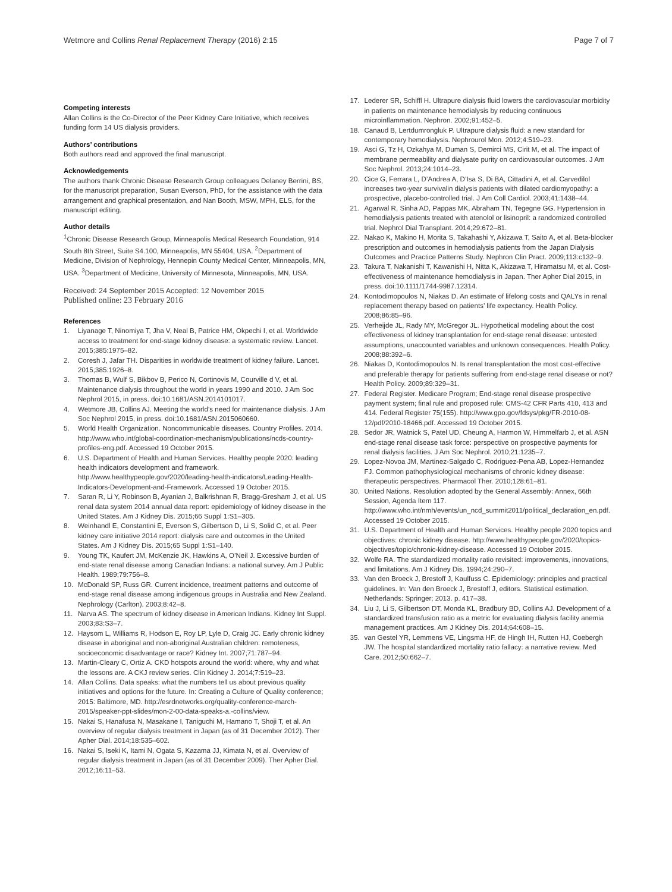Wetmore and Collins Renal Replacement Therapy (2016) 2:15
Page 7 of 7
Competing interests
Allan Collins is the Co-Director of the Peer Kidney Care Initiative, which receives funding form 14 US dialysis providers.
Authors’ contributions
Both authors read and approved the final manuscript.
Acknowledgements
The authors thank Chronic Disease Research Group colleagues Delaney Berrini, BS, for the manuscript preparation, Susan Everson, PhD, for the assistance with the data arrangement and graphical presentation, and Nan Booth, MSW, MPH, ELS, for the manuscript editing.
Author details
<sup>1</sup> Chronic Disease Research Group, Minneapolis Medical Research Foundation, 914 South 8th Street, Suite S4.100, Minneapolis, MN 55404, USA. <sup>2</sup>Department of Medicine, Division of Nephrology, Hennepin County Medical Center, Minneapolis, MN, USA. <sup>3</sup>Department of Medicine, University of Minnesota, Minneapolis, MN, USA.
Received: 24 September 2015 Accepted: 12 November 2015
Published online: 23 February 2016
References
1. Liyanage T, Ninomiya T, Jha V, Neal B, Patrice HM, Okpechi I, et al. Worldwide access to treatment for end-stage kidney disease: a systematic review. Lancet. 2015;385:1975–82.
2. Coresh J, Jafar TH. Disparities in worldwide treatment of kidney failure. Lancet. 2015;385:1926–8.
3. Thomas B, Wulf S, Bikbov B, Perico N, Cortinovis M, Courville d V, et al. Maintenance dialysis throughout the world in years 1990 and 2010. J Am Soc Nephrol 2015, in press. doi:10.1681/ASN.2014101017.
4. Wetmore JB, Collins AJ. Meeting the world’s need for maintenance dialysis. J Am Soc Nephrol 2015, in press. doi:10.1681/ASN.2015060660.
5. World Health Organization. Noncommunicable diseases. Country Profiles. 2014. http://www.who.int/global-coordination-mechanism/publications/ncds-country-profiles-eng.pdf. Accessed 19 October 2015.
6. U.S. Department of Health and Human Services. Healthy people 2020: leading health indicators development and framework. http://www.healthypeople.gov/2020/leading-health-indicators/Leading-Health-Indicators-Development-and-Framework. Accessed 19 October 2015.
7. Saran R, Li Y, Robinson B, Ayanian J, Balkrishnan R, Bragg-Gresham J, et al. US renal data system 2014 annual data report: epidemiology of kidney disease in the United States. Am J Kidney Dis. 2015;66 Suppl 1:S1–305.
8. Weinhandl E, Constantini E, Everson S, Gilbertson D, Li S, Solid C, et al. Peer kidney care initiative 2014 report: dialysis care and outcomes in the United States. Am J Kidney Dis. 2015;65 Suppl 1:S1–140.
9. Young TK, Kaufert JM, McKenzie JK, Hawkins A, O’Neil J. Excessive burden of end-state renal disease among Canadian Indians: a national survey. Am J Public Health. 1989;79:756–8.
10. McDonald SP, Russ GR. Current incidence, treatment patterns and outcome of end-stage renal disease among indigenous groups in Australia and New Zealand. Nephrology (Carlton). 2003;8:42–8.
11. Narva AS. The spectrum of kidney disease in American Indians. Kidney Int Suppl. 2003;83:S3–7.
12. Haysom L, Williams R, Hodson E, Roy LP, Lyle D, Craig JC. Early chronic kidney disease in aboriginal and non-aboriginal Australian children: remoteness, socioeconomic disadvantage or race? Kidney Int. 2007;71:787–94.
13. Martin-Cleary C, Ortiz A. CKD hotspots around the world: where, why and what the lessons are. A CKJ review series. Clin Kidney J. 2014;7:519–23.
14. Allan Collins. Data speaks: what the numbers tell us about previous quality initiatives and options for the future. In: Creating a Culture of Quality conference; 2015: Baltimore, MD. http://esrdnetworks.org/quality-conference-march-2015/speaker-ppt-slides/mon-2-00-data-speaks-a.-collins/view.
15. Nakai S, Hanafusa N, Masakane I, Taniguchi M, Hamano T, Shoji T, et al. An overview of regular dialysis treatment in Japan (as of 31 December 2012). Ther Apher Dial. 2014;18:535–602.
16. Nakai S, Iseki K, Itami N, Ogata S, Kazama JJ, Kimata N, et al. Overview of regular dialysis treatment in Japan (as of 31 December 2009). Ther Apher Dial. 2012;16:11–53.
17. Lederer SR, Schiffl H. Ultrapure dialysis fluid lowers the cardiovascular morbidity in patients on maintenance hemodialysis by reducing continuous microinflammation. Nephron. 2002;91:452–5.
18. Canaud B, Lertdumrongluk P. Ultrapure dialysis fluid: a new standard for contemporary hemodialysis. Nephrourol Mon. 2012;4:519–23.
19. Asci G, Tz H, Ozkahya M, Duman S, Demirci MS, Cirit M, et al. The impact of membrane permeability and dialysate purity on cardiovascular outcomes. J Am Soc Nephrol. 2013;24:1014–23.
20. Cice G, Ferrara L, D’Andrea A, D’Isa S, Di BA, Cittadini A, et al. Carvedilol increases two-year survivalin dialysis patients with dilated cardiomyopathy: a prospective, placebo-controlled trial. J Am Coll Cardiol. 2003;41:1438–44.
21. Agarwal R, Sinha AD, Pappas MK, Abraham TN, Tegegne GG. Hypertension in hemodialysis patients treated with atenolol or lisinopril: a randomized controlled trial. Nephrol Dial Transplant. 2014;29:672–81.
22. Nakao K, Makino H, Morita S, Takahashi Y, Akizawa T, Saito A, et al. Beta-blocker prescription and outcomes in hemodialysis patients from the Japan Dialysis Outcomes and Practice Patterns Study. Nephron Clin Pract. 2009;113:c132–9.
23. Takura T, Nakanishi T, Kawanishi H, Nitta K, Akizawa T, Hiramatsu M, et al. Cost-effectiveness of maintenance hemodialysis in Japan. Ther Apher Dial 2015, in press. doi:10.1111/1744-9987.12314.
24. Kontodimopoulos N, Niakas D. An estimate of lifelong costs and QALYs in renal replacement therapy based on patients’ life expectancy. Health Policy. 2008;86:85–96.
25. Verheijde JL, Rady MY, McGregor JL. Hypothetical modeling about the cost effectiveness of kidney transplantation for end-stage renal disease: untested assumptions, unaccounted variables and unknown consequences. Health Policy. 2008;88:392–6.
26. Niakas D, Kontodimopoulos N. Is renal transplantation the most cost-effective and preferable therapy for patients suffering from end-stage renal disease or not? Health Policy. 2009;89:329–31.
27. Federal Register. Medicare Program; End-stage renal disease prospective payment system; final rule and proposed rule: CMS-42 CFR Parts 410, 413 and 414. Federal Register 75(155). http://www.gpo.gov/fdsys/pkg/FR-2010-08-12/pdf/2010-18466.pdf. Accessed 19 October 2015.
28. Sedor JR, Watnick S, Patel UD, Cheung A, Harmon W, Himmelfarb J, et al. ASN end-stage renal disease task force: perspective on prospective payments for renal dialysis facilities. J Am Soc Nephrol. 2010;21:1235–7.
29. Lopez-Novoa JM, Martinez-Salgado C, Rodriguez-Pena AB, Lopez-Hernandez FJ. Common pathophysiological mechanisms of chronic kidney disease: therapeutic perspectives. Pharmacol Ther. 2010;128:61–81.
30. United Nations. Resolution adopted by the General Assembly: Annex, 66th Session, Agenda Item 117. http://www.who.int/nmh/events/un_ncd_summit2011/political_declaration_en.pdf. Accessed 19 October 2015.
31. U.S. Department of Health and Human Services. Healthy people 2020 topics and objectives: chronic kidney disease. http://www.healthypeople.gov/2020/topics-objectives/topic/chronic-kidney-disease. Accessed 19 October 2015.
32. Wolfe RA. The standardized mortality ratio revisited: improvements, innovations, and limitations. Am J Kidney Dis. 1994;24:290–7.
33. Van den Broeck J, Brestoff J, Kaulfuss C. Epidemiology: principles and practical guidelines. In: Van den Broeck J, Brestoff J, editors. Statistical estimation. Netherlands: Springer; 2013. p. 417–38.
34. Liu J, Li S, Gilbertson DT, Monda KL, Bradbury BD, Collins AJ. Development of a standardized transfusion ratio as a metric for evaluating dialysis facility anemia management practices. Am J Kidney Dis. 2014;64:608–15.
35. van Gestel YR, Lemmens VE, Lingsma HF, de Hingh IH, Rutten HJ, Coebergh JW. The hospital standardized mortality ratio fallacy: a narrative review. Med Care. 2012;50:662–7.